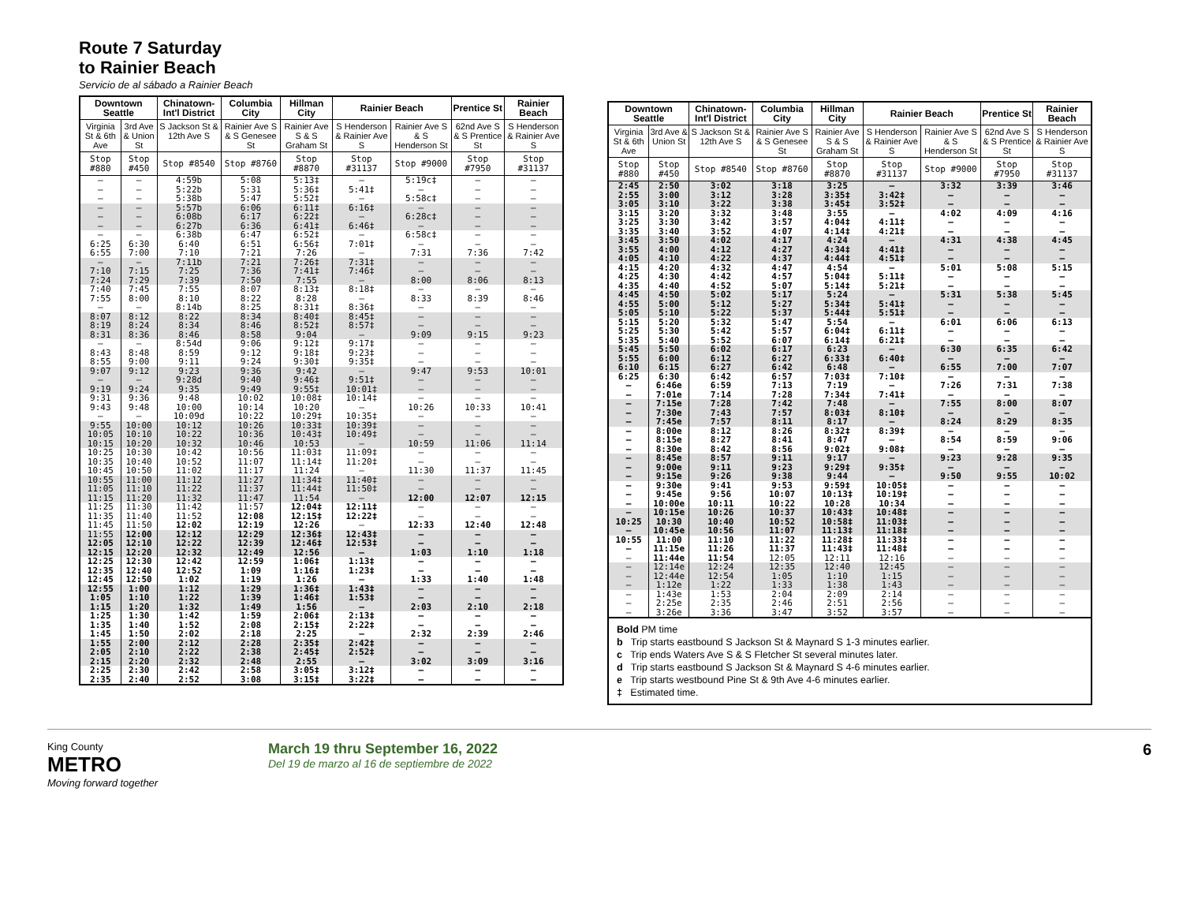Route 7 Saturday
to Rainier Beach
Servicio de al sábado a Rainier Beach
| Downtown Seattle | | Chinatown-Int'l District | Columbia City | Hillman City | Rainier Beach | | Prentice St | Rainier Beach |
| --- | --- | --- | --- | --- | --- | --- | --- | --- |
| Virginia St & 6th Ave | 3rd Ave & Union St | S Jackson St & 12th Ave S | Rainier Ave S & S Genesee St | Rainier Ave S & S Graham St | S Henderson & Rainier Ave S | Rainier Ave S & S Henderson St | 62nd Ave S & S Prentice St | S Henderson & Rainier Ave S |
| Stop #880 | Stop #450 | Stop #8540 | Stop #8760 | Stop #8870 | Stop #31137 | Stop #9000 | Stop #7950 | Stop #31137 |
| – | – | 4:59b | 5:08 | 5:13‡ | – | 5:19c‡ | – | – |
| – | – | 5:22b | 5:31 | 5:36‡ | 5:41‡ | – | – | – |
| – | – | 5:38b | 5:47 | 5:52‡ | – | 5:58c‡ | – | – |
| – | – | 5:57b | 6:06 | 6:11‡ | 6:16‡ | – | – | – |
| – | – | 6:08b | 6:17 | 6:22‡ | – | 6:28c‡ | – | – |
| – | – | 6:27b | 6:36 | 6:41‡ | 6:46‡ | – | – | – |
| – | – | 6:38b | 6:47 | 6:52‡ | – | 6:58c‡ | – | – |
| 6:25 | 6:30 | 6:40 | 6:51 | 6:56‡ | 7:01‡ | – | – | – |
| 6:55 | 7:00 | 7:10 | 7:21 | 7:26 | – | 7:31 | 7:36 | 7:42 |
| – | – | 7:11b | 7:21 | 7:26‡ | 7:31‡ | – | – | – |
| 7:10 | 7:15 | 7:25 | 7:36 | 7:41‡ | 7:46‡ | – | – | – |
| 7:24 | 7:29 | 7:39 | 7:50 | 7:55 | – | 8:00 | 8:06 | 8:13 |
| 7:40 | 7:45 | 7:55 | 8:07 | 8:13‡ | 8:18‡ | – | – | – |
| 7:55 | 8:00 | 8:10 | 8:22 | 8:28 | – | 8:33 | 8:39 | 8:46 |
| – | – | 8:14b | 8:25 | 8:31‡ | 8:36‡ | – | – | – |
| 8:07 | 8:12 | 8:22 | 8:34 | 8:40‡ | 8:45‡ | – | – | – |
| 8:19 | 8:24 | 8:34 | 8:46 | 8:52‡ | 8:57‡ | – | – | – |
| 8:31 | 8:36 | 8:46 | 8:58 | 9:04 | – | 9:09 | 9:15 | 9:23 |
| – | – | 8:54d | 9:06 | 9:12‡ | 9:17‡ | – | – | – |
| 8:43 | 8:48 | 8:59 | 9:12 | 9:18‡ | 9:23‡ | – | – | – |
| 8:55 | 9:00 | 9:11 | 9:24 | 9:30‡ | 9:35‡ | – | – | – |
| 9:07 | 9:12 | 9:23 | 9:36 | 9:42 | – | 9:47 | 9:53 | 10:01 |
| – | – | 9:28d | 9:40 | 9:46‡ | 9:51‡ | – | – | – |
| 9:19 | 9:24 | 9:35 | 9:49 | 9:55‡ | 10:01‡ | – | – | – |
| 9:31 | 9:36 | 9:48 | 10:02 | 10:08‡ | 10:14‡ | – | – | – |
| 9:43 | 9:48 | 10:00 | 10:14 | 10:20 | – | 10:26 | 10:33 | 10:41 |
| – | – | 10:09d | 10:22 | 10:29‡ | 10:35‡ | – | – | – |
| 9:55 | 10:00 | 10:12 | 10:26 | 10:33‡ | 10:39‡ | – | – | – |
| 10:05 | 10:10 | 10:22 | 10:36 | 10:43‡ | 10:49‡ | – | – | – |
| 10:15 | 10:20 | 10:32 | 10:46 | 10:53 | – | 10:59 | 11:06 | 11:14 |
| 10:25 | 10:30 | 10:42 | 10:56 | 11:03‡ | 11:09‡ | – | – | – |
| 10:35 | 10:40 | 10:52 | 11:07 | 11:14‡ | 11:20‡ | – | – | – |
| 10:45 | 10:50 | 11:02 | 11:17 | 11:24 | – | 11:30 | 11:37 | 11:45 |
| 10:55 | 11:00 | 11:12 | 11:27 | 11:34‡ | 11:40‡ | – | – | – |
| 11:05 | 11:10 | 11:22 | 11:37 | 11:44‡ | 11:50‡ | – | – | – |
| 11:15 | 11:20 | 11:32 | 11:47 | 11:54 | – | 12:00 | 12:07 | 12:15 |
| 11:25 | 11:30 | 11:42 | 11:57 | 12:04‡ | 12:11‡ | – | – | – |
| 11:35 | 11:40 | 11:52 | 12:08 | 12:15‡ | 12:22‡ | – | – | – |
| 11:45 | 11:50 | 12:02 | 12:19 | 12:26 | – | 12:33 | 12:40 | 12:48 |
| 11:55 | 12:00 | 12:12 | 12:29 | 12:36‡ | 12:43‡ | – | – | – |
| 12:05 | 12:10 | 12:22 | 12:39 | 12:46‡ | 12:53‡ | – | – | – |
| 12:15 | 12:20 | 12:32 | 12:49 | 12:56 | – | 1:03 | 1:10 | 1:18 |
| 12:25 | 12:30 | 12:42 | 12:59 | 1:06‡ | 1:13‡ | – | – | – |
| 12:35 | 12:40 | 12:52 | 1:09 | 1:16‡ | 1:23‡ | – | – | – |
| 12:45 | 12:50 | 1:02 | 1:19 | 1:26 | – | 1:33 | 1:40 | 1:48 |
| 12:55 | 1:00 | 1:12 | 1:29 | 1:36‡ | 1:43‡ | – | – | – |
| 1:05 | 1:10 | 1:22 | 1:39 | 1:46‡ | 1:53‡ | – | – | – |
| 1:15 | 1:20 | 1:32 | 1:49 | 1:56 | – | 2:03 | 2:10 | 2:18 |
| 1:25 | 1:30 | 1:42 | 1:59 | 2:06‡ | 2:13‡ | – | – | – |
| 1:35 | 1:40 | 1:52 | 2:08 | 2:15‡ | 2:22‡ | – | – | – |
| 1:45 | 1:50 | 2:02 | 2:18 | 2:25 | – | 2:32 | 2:39 | 2:46 |
| 1:55 | 2:00 | 2:12 | 2:28 | 2:35‡ | 2:42‡ | – | – | – |
| 2:05 | 2:10 | 2:22 | 2:38 | 2:45‡ | 2:52‡ | – | – | – |
| 2:15 | 2:20 | 2:32 | 2:48 | 2:55 | – | 3:02 | 3:09 | 3:16 |
| 2:25 | 2:30 | 2:42 | 2:58 | 3:05‡ | 3:12‡ | – | – | – |
| 2:35 | 2:40 | 2:52 | 3:08 | 3:15‡ | 3:22‡ | – | – | – |
| Downtown Seattle | | Chinatown-Int'l District | Columbia City | Hillman City | Rainier Beach | | Prentice St | Rainier Beach |
| --- | --- | --- | --- | --- | --- | --- | --- | --- |
| Virginia St & 6th Ave | 3rd Ave & Union St | S Jackson St & 12th Ave S | Rainier Ave S & S Genesee St | Rainier Ave S & S Graham St | S Henderson & Rainier Ave S | Rainier Ave S & S Henderson St | 62nd Ave S & S Prentice St | S Henderson & Rainier Ave S |
| Stop #880 | Stop #450 | Stop #8540 | Stop #8760 | Stop #8870 | Stop #31137 | Stop #9000 | Stop #7950 | Stop #31137 |
| 2:45 | 2:50 | 3:02 | 3:18 | 3:25 | – | 3:32 | 3:39 | 3:46 |
| 2:55 | 3:00 | 3:12 | 3:28 | 3:35‡ | 3:42‡ | – | – | – |
| 3:05 | 3:10 | 3:22 | 3:38 | 3:45‡ | 3:52‡ | – | – | – |
| 3:15 | 3:20 | 3:32 | 3:48 | 3:55 | – | 4:02 | 4:09 | 4:16 |
| 3:25 | 3:30 | 3:42 | 3:57 | 4:04‡ | 4:11‡ | – | – | – |
| 3:35 | 3:40 | 3:52 | 4:07 | 4:14‡ | 4:21‡ | – | – | – |
| 3:45 | 3:50 | 4:02 | 4:17 | 4:24 | – | 4:31 | 4:38 | 4:45 |
| 3:55 | 4:00 | 4:12 | 4:27 | 4:34‡ | 4:41‡ | – | – | – |
| 4:05 | 4:10 | 4:22 | 4:37 | 4:44‡ | 4:51‡ | – | – | – |
| 4:15 | 4:20 | 4:32 | 4:47 | 4:54 | – | 5:01 | 5:08 | 5:15 |
| 4:25 | 4:30 | 4:42 | 4:57 | 5:04‡ | 5:11‡ | – | – | – |
| 4:35 | 4:40 | 4:52 | 5:07 | 5:14‡ | 5:21‡ | – | – | – |
| 4:45 | 4:50 | 5:02 | 5:17 | 5:24 | – | 5:31 | 5:38 | 5:45 |
| 4:55 | 5:00 | 5:12 | 5:27 | 5:34‡ | 5:41‡ | – | – | – |
| 5:05 | 5:10 | 5:22 | 5:37 | 5:44‡ | 5:51‡ | – | – | – |
| 5:15 | 5:20 | 5:32 | 5:47 | 5:54 | – | 6:01 | 6:06 | 6:13 |
| 5:25 | 5:30 | 5:42 | 5:57 | 6:04‡ | 6:11‡ | – | – | – |
| 5:35 | 5:40 | 5:52 | 6:07 | 6:14‡ | 6:21‡ | – | – | – |
| 5:45 | 5:50 | 6:02 | 6:17 | 6:23 | – | 6:30 | 6:35 | 6:42 |
| 5:55 | 6:00 | 6:12 | 6:27 | 6:33‡ | 6:40‡ | – | – | – |
| 6:10 | 6:15 | 6:27 | 6:42 | 6:48 | – | 6:55 | 7:00 | 7:07 |
| 6:25 | 6:30 | 6:42 | 6:57 | 7:03‡ | 7:10‡ | – | – | – |
| – | 6:46e | 6:59 | 7:13 | 7:19 | – | 7:26 | 7:31 | 7:38 |
| – | 7:01e | 7:14 | 7:28 | 7:34‡ | 7:41‡ | – | – | – |
| – | 7:15e | 7:28 | 7:42 | 7:48 | – | 7:55 | 8:00 | 8:07 |
| – | 7:30e | 7:43 | 7:57 | 8:03‡ | 8:10‡ | – | – | – |
| – | 7:45e | 7:57 | 8:11 | 8:17 | – | 8:24 | 8:29 | 8:35 |
| – | 8:00e | 8:12 | 8:26 | 8:32‡ | 8:39‡ | – | – | – |
| – | 8:15e | 8:27 | 8:41 | 8:47 | – | 8:54 | 8:59 | 9:06 |
| – | 8:30e | 8:42 | 8:56 | 9:02‡ | 9:08‡ | – | – | – |
| – | 8:45e | 8:57 | 9:11 | 9:17 | – | 9:23 | 9:28 | 9:35 |
| – | 9:00e | 9:11 | 9:23 | 9:29‡ | 9:35‡ | – | – | – |
| – | 9:15e | 9:26 | 9:38 | 9:44 | – | 9:50 | 9:55 | 10:02 |
| – | 9:30e | 9:41 | 9:53 | 9:59‡ | 10:05‡ | – | – | – |
| – | 9:45e | 9:56 | 10:07 | 10:13‡ | 10:19‡ | – | – | – |
| – | 10:00e | 10:11 | 10:22 | 10:28 | 10:34 | – | – | – |
| – | 10:15e | 10:26 | 10:37 | 10:43‡ | 10:48‡ | – | – | – |
| 10:25 | 10:30 | 10:40 | 10:52 | 10:58‡ | 11:03‡ | – | – | – |
| – | 10:45e | 10:56 | 11:07 | 11:13‡ | 11:18‡ | – | – | – |
| 10:55 | 11:00 | 11:10 | 11:22 | 11:28‡ | 11:33‡ | – | – | – |
| – | 11:15e | 11:26 | 11:37 | 11:43‡ | 11:48‡ | – | – | – |
| – | 11:44e | 11:54 | 12:05 | 12:11 | 12:16 | – | – | – |
| – | 12:14e | 12:24 | 12:35 | 12:40 | 12:45 | – | – | – |
| – | 12:44e | 12:54 | 1:05 | 1:10 | 1:15 | – | – | – |
| – | 1:12e | 1:22 | 1:33 | 1:38 | 1:43 | – | – | – |
| – | 1:43e | 1:53 | 2:04 | 2:09 | 2:14 | – | – | – |
| – | 2:25e | 2:35 | 2:46 | 2:51 | 2:56 | – | – | – |
| – | 3:26e | 3:36 | 3:47 | 3:52 | 3:57 | – | – | – |
Bold PM time
b Trip starts eastbound S Jackson St & Maynard S 1-3 minutes earlier.
c Trip ends Waters Ave S & S Fletcher St several minutes later.
d Trip starts eastbound S Jackson St & Maynard S 4-6 minutes earlier.
e Trip starts westbound Pine St & 9th Ave 4-6 minutes earlier.
‡ Estimated time.
King County
METRO
Moving forward together
March 19 thru September 16, 2022
Del 19 de marzo al 16 de septiembre de 2022
6